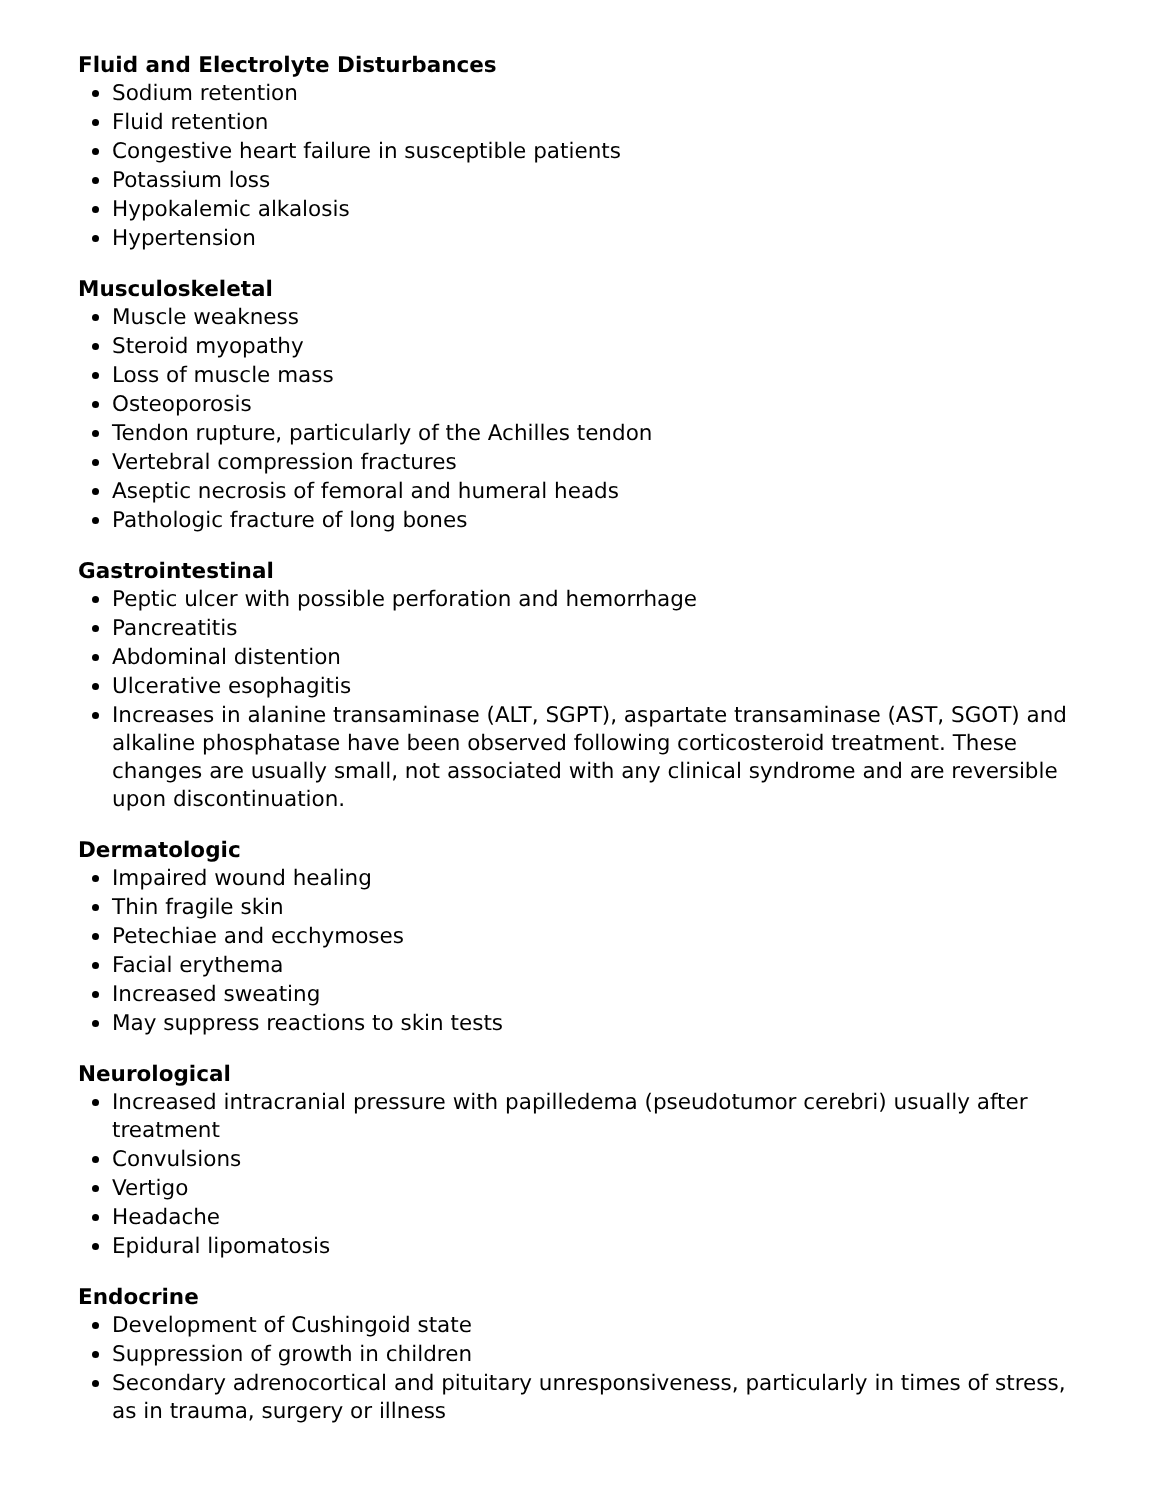Fluid and Electrolyte Disturbances
Sodium retention
Fluid retention
Congestive heart failure in susceptible patients
Potassium loss
Hypokalemic alkalosis
Hypertension
Musculoskeletal
Muscle weakness
Steroid myopathy
Loss of muscle mass
Osteoporosis
Tendon rupture, particularly of the Achilles tendon
Vertebral compression fractures
Aseptic necrosis of femoral and humeral heads
Pathologic fracture of long bones
Gastrointestinal
Peptic ulcer with possible perforation and hemorrhage
Pancreatitis
Abdominal distention
Ulcerative esophagitis
Increases in alanine transaminase (ALT, SGPT), aspartate transaminase (AST, SGOT) and alkaline phosphatase have been observed following corticosteroid treatment. These changes are usually small, not associated with any clinical syndrome and are reversible upon discontinuation.
Dermatologic
Impaired wound healing
Thin fragile skin
Petechiae and ecchymoses
Facial erythema
Increased sweating
May suppress reactions to skin tests
Neurological
Increased intracranial pressure with papilledema (pseudotumor cerebri) usually after treatment
Convulsions
Vertigo
Headache
Epidural lipomatosis
Endocrine
Development of Cushingoid state
Suppression of growth in children
Secondary adrenocortical and pituitary unresponsiveness, particularly in times of stress, as in trauma, surgery or illness